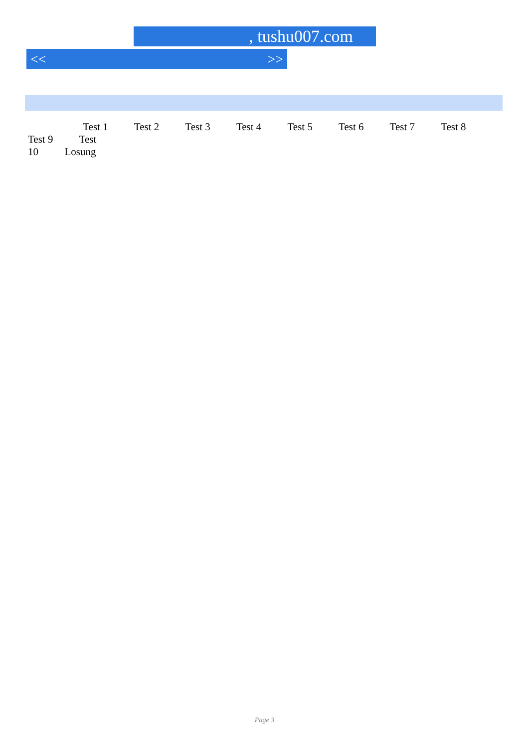, tushu007.com
<< >>
Test 1 Test 2 Test 3 Test 4 Test 5 Test 6 Test 7 Test 8 Test 9 Test
10 Losung
Page 3